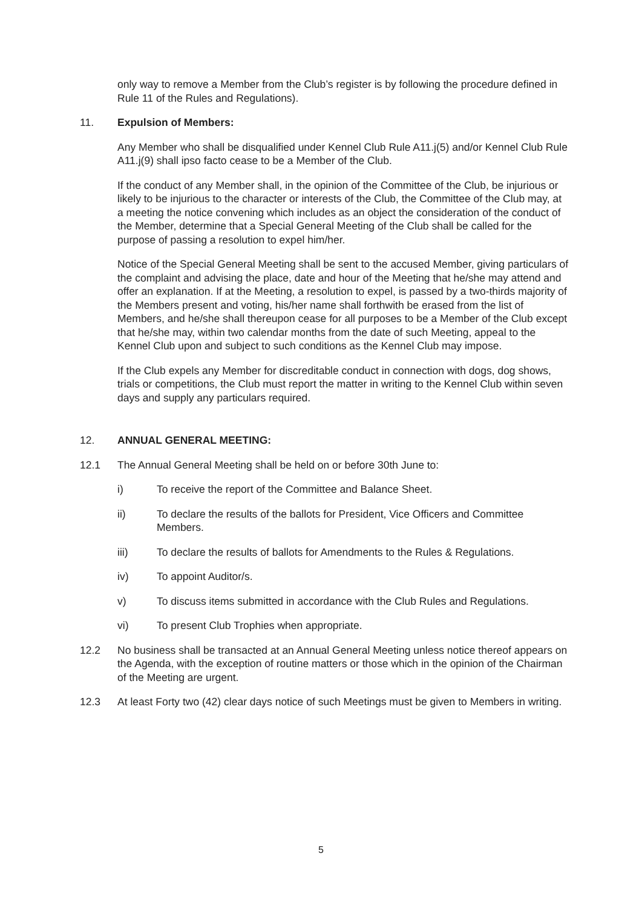only way to remove a Member from the Club’s register is by following the procedure defined in Rule 11 of the Rules and Regulations).
11. Expulsion of Members:
Any Member who shall be disqualified under Kennel Club Rule A11.j(5) and/or Kennel Club Rule A11.j(9) shall ipso facto cease to be a Member of the Club.
If the conduct of any Member shall, in the opinion of the Committee of the Club, be injurious or likely to be injurious to the character or interests of the Club, the Committee of the Club may, at a meeting the notice convening which includes as an object the consideration of the conduct of the Member, determine that a Special General Meeting of the Club shall be called for the purpose of passing a resolution to expel him/her.
Notice of the Special General Meeting shall be sent to the accused Member, giving particulars of the complaint and advising the place, date and hour of the Meeting that he/she may attend and offer an explanation. If at the Meeting, a resolution to expel, is passed by a two-thirds majority of the Members present and voting, his/her name shall forthwith be erased from the list of Members, and he/she shall thereupon cease for all purposes to be a Member of the Club except that he/she may, within two calendar months from the date of such Meeting, appeal to the Kennel Club upon and subject to such conditions as the Kennel Club may impose.
If the Club expels any Member for discreditable conduct in connection with dogs, dog shows, trials or competitions, the Club must report the matter in writing to the Kennel Club within seven days and supply any particulars required.
12. ANNUAL GENERAL MEETING:
12.1 The Annual General Meeting shall be held on or before 30th June to:
i) To receive the report of the Committee and Balance Sheet.
ii) To declare the results of the ballots for President, Vice Officers and Committee Members.
iii) To declare the results of ballots for Amendments to the Rules & Regulations.
iv) To appoint Auditor/s.
v) To discuss items submitted in accordance with the Club Rules and Regulations.
vi) To present Club Trophies when appropriate.
12.2 No business shall be transacted at an Annual General Meeting unless notice thereof appears on the Agenda, with the exception of routine matters or those which in the opinion of the Chairman of the Meeting are urgent.
12.3 At least Forty two (42) clear days notice of such Meetings must be given to Members in writing.
5